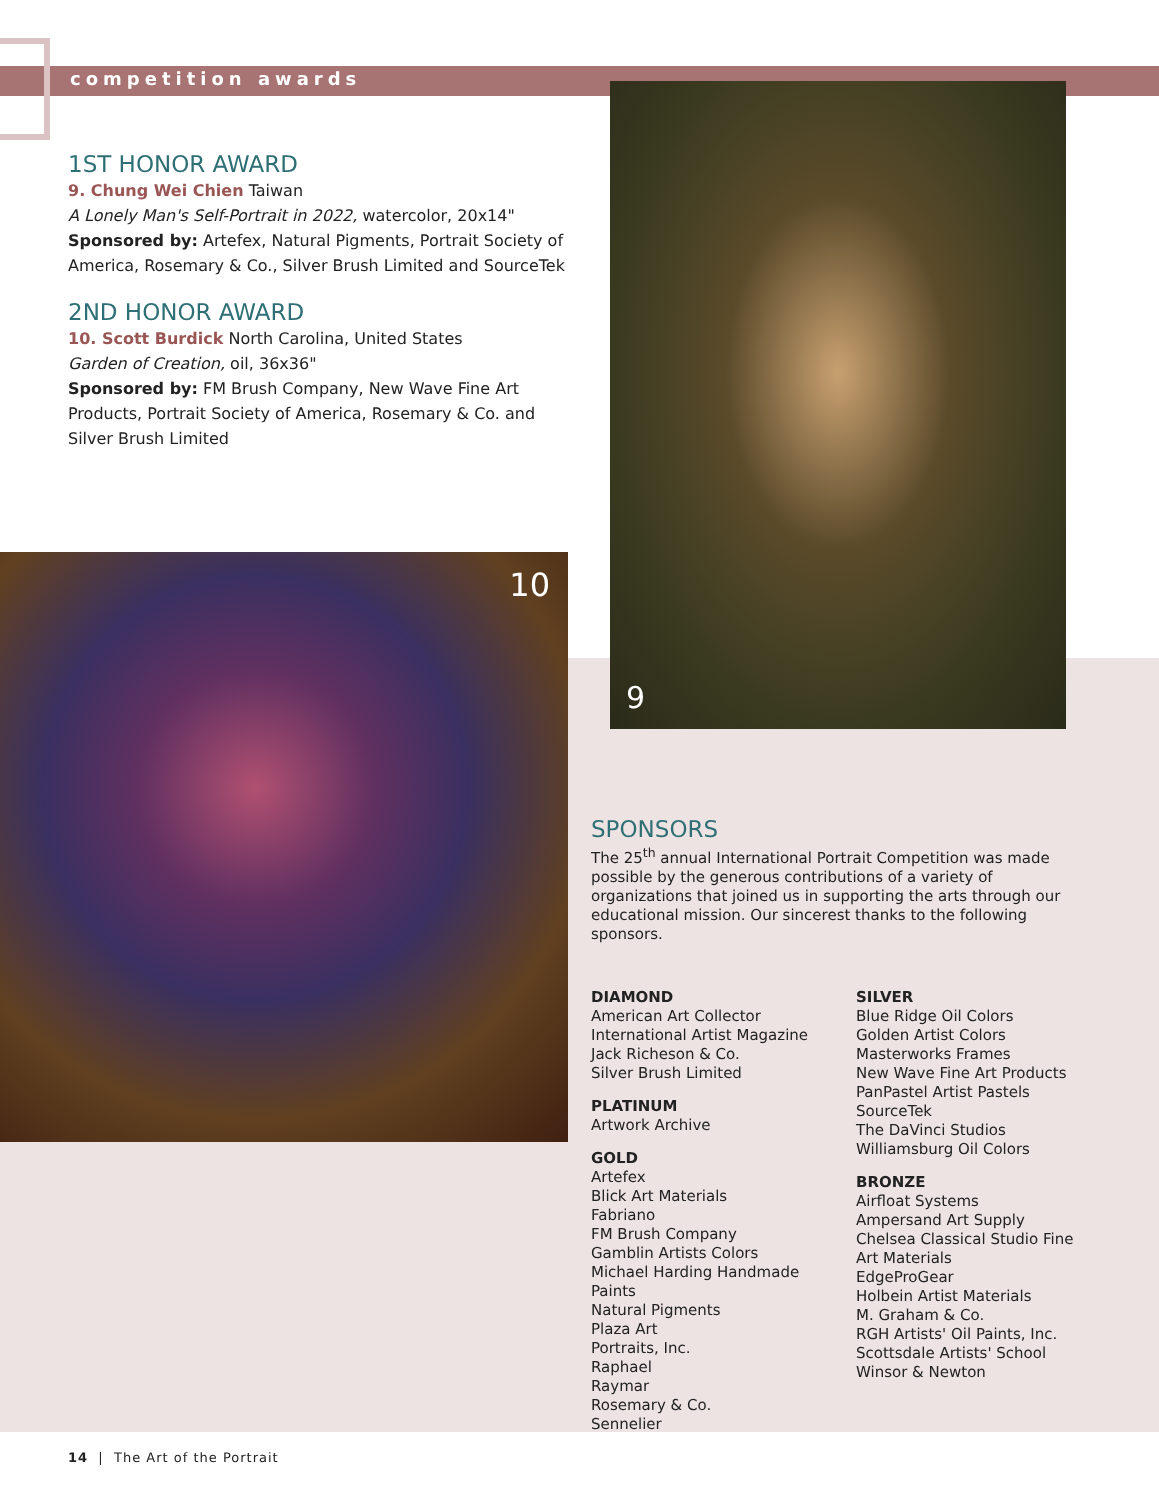competition awards
1ST HONOR AWARD
9. Chung Wei Chien Taiwan
A Lonely Man's Self-Portrait in 2022, watercolor, 20x14"
Sponsored by: Artefex, Natural Pigments, Portrait Society of America, Rosemary & Co., Silver Brush Limited and SourceTek
2ND HONOR AWARD
10. Scott Burdick North Carolina, United States
Garden of Creation, oil, 36x36"
Sponsored by: FM Brush Company, New Wave Fine Art Products, Portrait Society of America, Rosemary & Co. and Silver Brush Limited
9
10
SPONSORS
The 25<sup>th</sup> annual International Portrait Competition was made possible by the generous contributions of a variety of organizations that joined us in supporting the arts through our educational mission. Our sincerest thanks to the following sponsors.
DIAMOND
American Art Collector
International Artist Magazine
Jack Richeson & Co.
Silver Brush Limited
PLATINUM
Artwork Archive
GOLD
Artefex
Blick Art Materials
Fabriano
FM Brush Company
Gamblin Artists Colors
Michael Harding Handmade Paints
Natural Pigments
Plaza Art
Portraits, Inc.
Raphael
Raymar
Rosemary & Co.
Sennelier
SILVER
Blue Ridge Oil Colors
Golden Artist Colors
Masterworks Frames
New Wave Fine Art Products
PanPastel Artist Pastels
SourceTek
The DaVinci Studios
Williamsburg Oil Colors
BRONZE
Airfloat Systems
Ampersand Art Supply
Chelsea Classical Studio Fine Art Materials
EdgeProGear
Holbein Artist Materials
M. Graham & Co.
RGH Artists' Oil Paints, Inc.
Scottsdale Artists' School
Winsor & Newton
14 | The Art of the Portrait